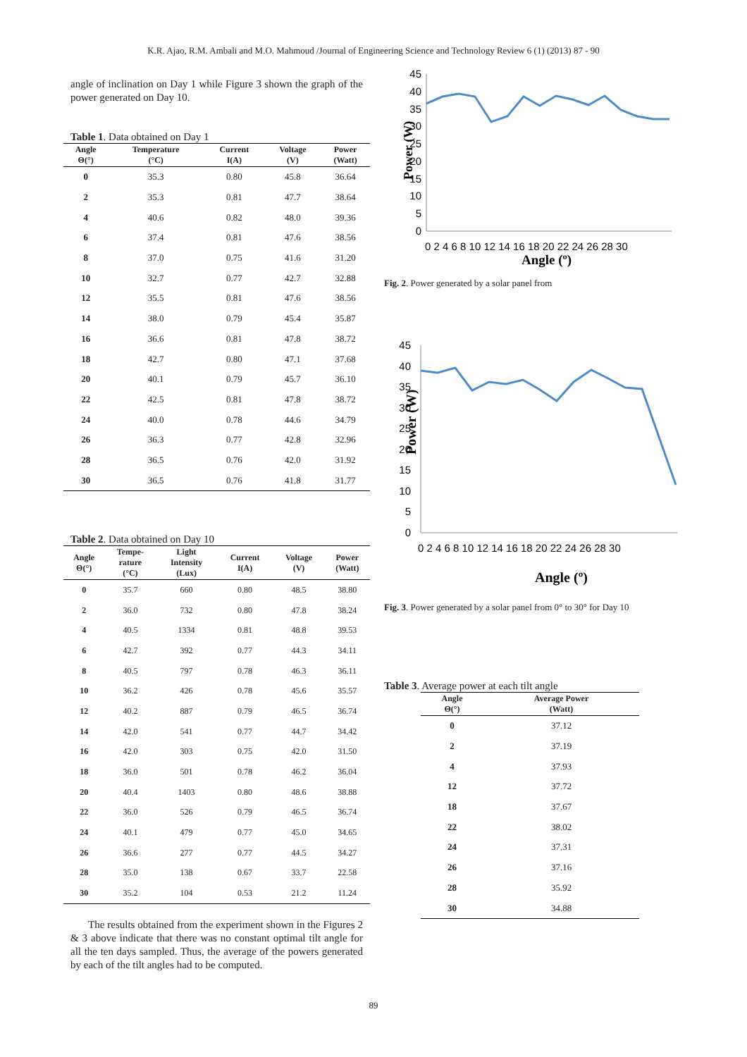K.R. Ajao, R.M. Ambali and M.O. Mahmoud /Journal of Engineering Science and Technology Review 6 (1) (2013) 87 - 90
angle of inclination on Day 1 while Figure 3 shown the graph of the power generated on Day 10.
Table 1. Data obtained on Day 1
| Angle Θ(°) | Temperature (°C) | Current I(A) | Voltage (V) | Power (Watt) |
| --- | --- | --- | --- | --- |
| 0 | 35.3 | 0.80 | 45.8 | 36.64 |
| 2 | 35.3 | 0.81 | 47.7 | 38.64 |
| 4 | 40.6 | 0.82 | 48.0 | 39.36 |
| 6 | 37.4 | 0.81 | 47.6 | 38.56 |
| 8 | 37.0 | 0.75 | 41.6 | 31.20 |
| 10 | 32.7 | 0.77 | 42.7 | 32.88 |
| 12 | 35.5 | 0.81 | 47.6 | 38.56 |
| 14 | 38.0 | 0.79 | 45.4 | 35.87 |
| 16 | 36.6 | 0.81 | 47.8 | 38.72 |
| 18 | 42.7 | 0.80 | 47.1 | 37.68 |
| 20 | 40.1 | 0.79 | 45.7 | 36.10 |
| 22 | 42.5 | 0.81 | 47.8 | 38.72 |
| 24 | 40.0 | 0.78 | 44.6 | 34.79 |
| 26 | 36.3 | 0.77 | 42.8 | 32.96 |
| 28 | 36.5 | 0.76 | 42.0 | 31.92 |
| 30 | 36.5 | 0.76 | 41.8 | 31.77 |
Table 2. Data obtained on Day 10
| Angle Θ(°) | Tempe- rature (°C) | Light Intensity (Lux) | Current I(A) | Voltage (V) | Power (Watt) |
| --- | --- | --- | --- | --- | --- |
| 0 | 35.7 | 660 | 0.80 | 48.5 | 38.80 |
| 2 | 36.0 | 732 | 0.80 | 47.8 | 38.24 |
| 4 | 40.5 | 1334 | 0.81 | 48.8 | 39.53 |
| 6 | 42.7 | 392 | 0.77 | 44.3 | 34.11 |
| 8 | 40.5 | 797 | 0.78 | 46.3 | 36.11 |
| 10 | 36.2 | 426 | 0.78 | 45.6 | 35.57 |
| 12 | 40.2 | 887 | 0.79 | 46.5 | 36.74 |
| 14 | 42.0 | 541 | 0.77 | 44.7 | 34.42 |
| 16 | 42.0 | 303 | 0.75 | 42.0 | 31.50 |
| 18 | 36.0 | 501 | 0.78 | 46.2 | 36.04 |
| 20 | 40.4 | 1403 | 0.80 | 48.6 | 38.88 |
| 22 | 36.0 | 526 | 0.79 | 46.5 | 36.74 |
| 24 | 40.1 | 479 | 0.77 | 45.0 | 34.65 |
| 26 | 36.6 | 277 | 0.77 | 44.5 | 34.27 |
| 28 | 35.0 | 138 | 0.67 | 33.7 | 22.58 |
| 30 | 35.2 | 104 | 0.53 | 21.2 | 11.24 |
The results obtained from the experiment shown in the Figures 2 & 3 above indicate that there was no constant optimal tilt angle for all the ten days sampled. Thus, the average of the powers generated by each of the tilt angles had to be computed.
Power (W)
45
40
35
30
25
20
15
10
5
0
0 2 4 6 8 10 12 14 16 18 20 22 24 26 28 30
Angle (º)
Fig. 2. Power generated by a solar panel from
Power (W)
45
40
35
30
25
20
15
10
5
0
0 2 4 6 8 10 12 14 16 18 20 22 24 26 28 30
Angle (º)
Fig. 3. Power generated by a solar panel from 0° to 30° for Day 10
Table 3. Average power at each tilt angle
| Angle Θ(°) | Average Power (Watt) |
| --- | --- |
| 0 | 37.12 |
| 2 | 37.19 |
| 4 | 37.93 |
| 12 | 37.72 |
| 18 | 37.67 |
| 22 | 38.02 |
| 24 | 37.31 |
| 26 | 37.16 |
| 28 | 35.92 |
| 30 | 34.88 |
89